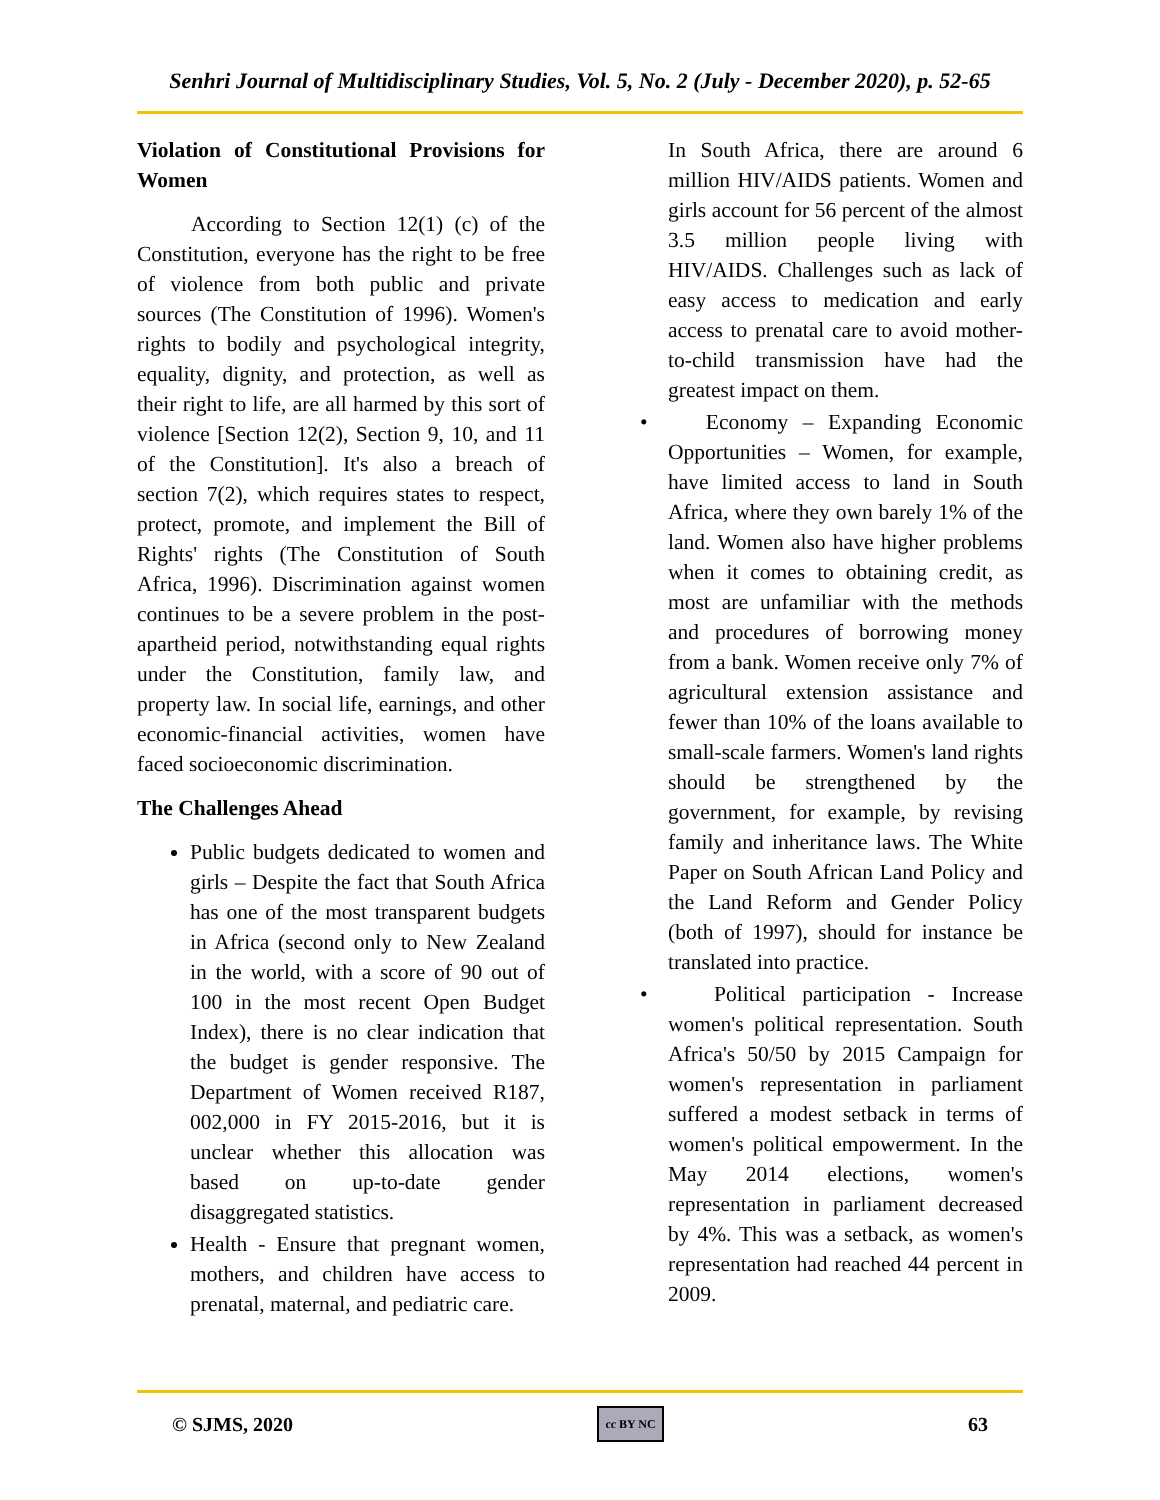Senhri Journal of Multidisciplinary Studies, Vol. 5, No. 2 (July - December 2020), p. 52-65
Violation of Constitutional Provisions for Women
According to Section 12(1) (c) of the Constitution, everyone has the right to be free of violence from both public and private sources (The Constitution of 1996). Women's rights to bodily and psychological integrity, equality, dignity, and protection, as well as their right to life, are all harmed by this sort of violence [Section 12(2), Section 9, 10, and 11 of the Constitution]. It's also a breach of section 7(2), which requires states to respect, protect, promote, and implement the Bill of Rights' rights (The Constitution of South Africa, 1996). Discrimination against women continues to be a severe problem in the post-apartheid period, notwithstanding equal rights under the Constitution, family law, and property law. In social life, earnings, and other economic-financial activities, women have faced socioeconomic discrimination.
The Challenges Ahead
Public budgets dedicated to women and girls – Despite the fact that South Africa has one of the most transparent budgets in Africa (second only to New Zealand in the world, with a score of 90 out of 100 in the most recent Open Budget Index), there is no clear indication that the budget is gender responsive. The Department of Women received R187, 002,000 in FY 2015-2016, but it is unclear whether this allocation was based on up-to-date gender disaggregated statistics.
Health - Ensure that pregnant women, mothers, and children have access to prenatal, maternal, and pediatric care.
In South Africa, there are around 6 million HIV/AIDS patients. Women and girls account for 56 percent of the almost 3.5 million people living with HIV/AIDS. Challenges such as lack of easy access to medication and early access to prenatal care to avoid mother-to-child transmission have had the greatest impact on them.
• Economy – Expanding Economic Opportunities – Women, for example, have limited access to land in South Africa, where they own barely 1% of the land. Women also have higher problems when it comes to obtaining credit, as most are unfamiliar with the methods and procedures of borrowing money from a bank. Women receive only 7% of agricultural extension assistance and fewer than 10% of the loans available to small-scale farmers. Women's land rights should be strengthened by the government, for example, by revising family and inheritance laws. The White Paper on South African Land Policy and the Land Reform and Gender Policy (both of 1997), should for instance be translated into practice.
• Political participation - Increase women's political representation. South Africa's 50/50 by 2015 Campaign for women's representation in parliament suffered a modest setback in terms of women's political empowerment. In the May 2014 elections, women's representation in parliament decreased by 4%. This was a setback, as women's representation had reached 44 percent in 2009.
© SJMS, 2020 cc BY NC 63